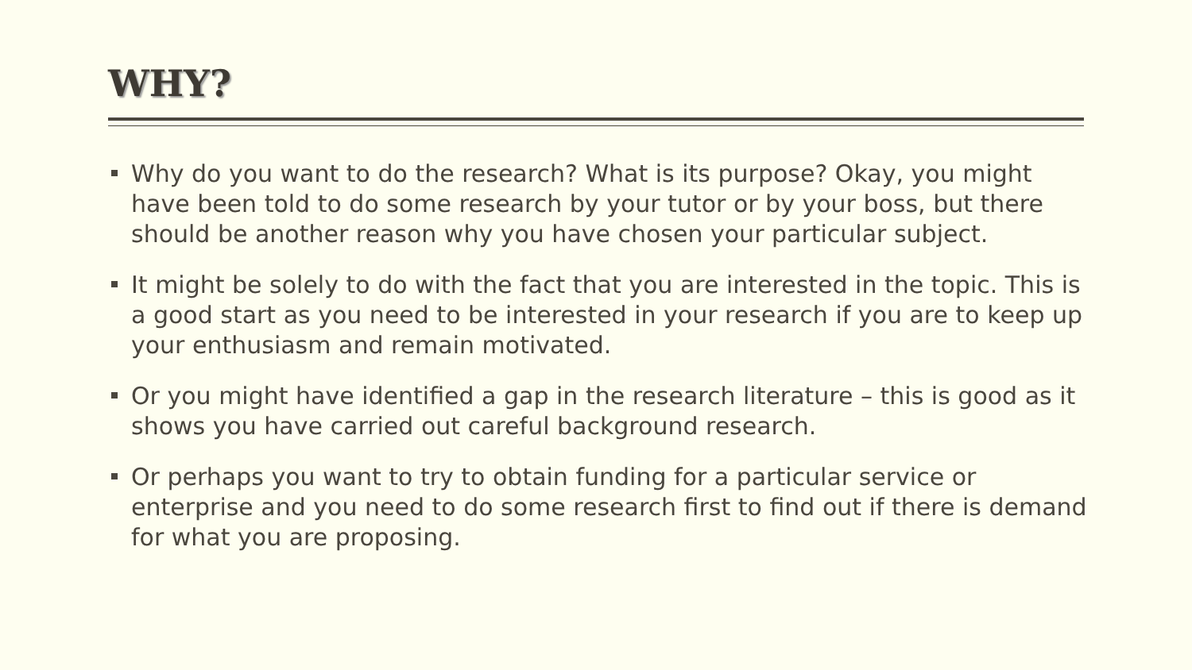WHY?
Why do you want to do the research? What is its purpose? Okay, you might have been told to do some research by your tutor or by your boss, but there should be another reason why you have chosen your particular subject.
It might be solely to do with the fact that you are interested in the topic. This is a good start as you need to be interested in your research if you are to keep up your enthusiasm and remain motivated.
Or you might have identified a gap in the research literature – this is good as it shows you have carried out careful background research.
Or perhaps you want to try to obtain funding for a particular service or enterprise and you need to do some research first to find out if there is demand for what you are proposing.